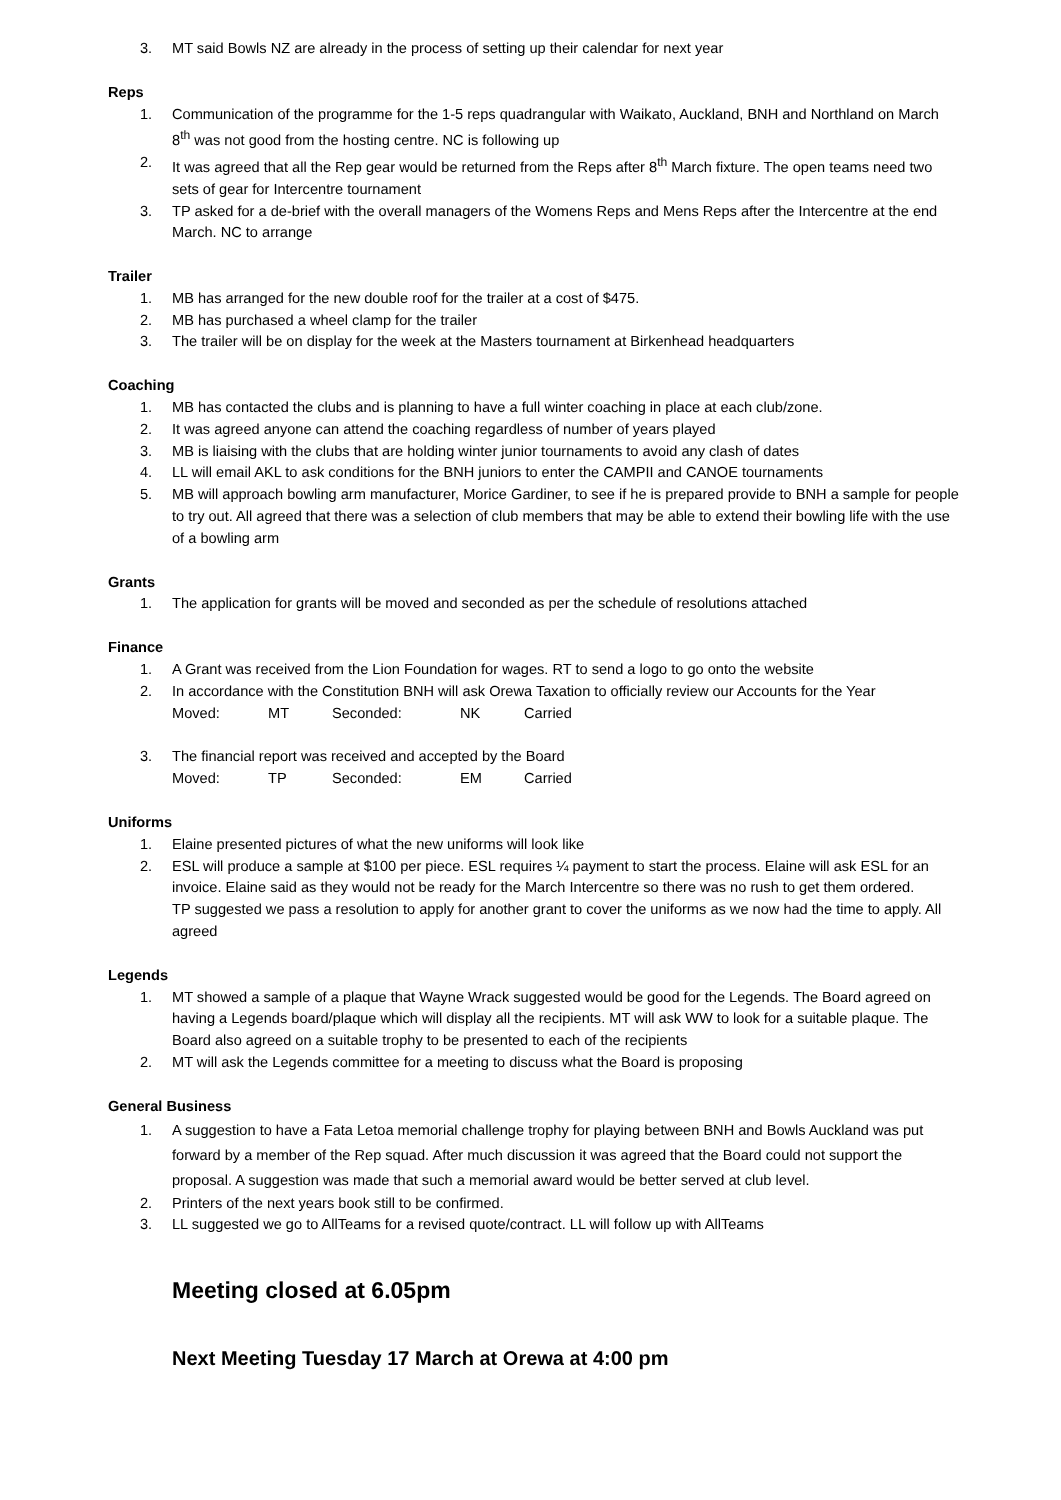3. MT said Bowls NZ are already in the process of setting up their calendar for next year
Reps
1. Communication of the programme for the 1-5 reps quadrangular with Waikato, Auckland, BNH and Northland on March 8<sup>th</sup> was not good from the hosting centre. NC is following up
2. It was agreed that all the Rep gear would be returned from the Reps after 8<sup>th</sup> March fixture. The open teams need two sets of gear for Intercentre tournament
3. TP asked for a de-brief with the overall managers of the Womens Reps and Mens Reps after the Intercentre at the end March. NC to arrange
Trailer
1. MB has arranged for the new double roof for the trailer at a cost of $475.
2. MB has purchased a wheel clamp for the trailer
3. The trailer will be on display for the week at the Masters tournament at Birkenhead headquarters
Coaching
1. MB has contacted the clubs and is planning to have a full winter coaching in place at each club/zone.
2. It was agreed anyone can attend the coaching regardless of number of years played
3. MB is liaising with the clubs that are holding winter junior tournaments to avoid any clash of dates
4. LL will email AKL to ask conditions for the BNH juniors to enter the CAMPII and CANOE tournaments
5. MB will approach bowling arm manufacturer, Morice Gardiner, to see if he is prepared provide to BNH a sample for people to try out. All agreed that there was a selection of club members that may be able to extend their bowling life with the use of a bowling arm
Grants
1. The application for grants will be moved and seconded as per the schedule of resolutions attached
Finance
1. A Grant was received from the Lion Foundation for wages. RT to send a logo to go onto the website
2. In accordance with the Constitution BNH will ask Orewa Taxation to officially review our Accounts for the Year
Moved: MT Seconded: NK Carried
3. The financial report was received and accepted by the Board
Moved: TP Seconded: EM Carried
Uniforms
1. Elaine presented pictures of what the new uniforms will look like
2. ESL will produce a sample at $100 per piece. ESL requires ¼ payment to start the process. Elaine will ask ESL for an invoice. Elaine said as they would not be ready for the March Intercentre so there was no rush to get them ordered.
TP suggested we pass a resolution to apply for another grant to cover the uniforms as we now had the time to apply. All agreed
Legends
1. MT showed a sample of a plaque that Wayne Wrack suggested would be good for the Legends. The Board agreed on having a Legends board/plaque which will display all the recipients. MT will ask WW to look for a suitable plaque. The Board also agreed on a suitable trophy to be presented to each of the recipients
2. MT will ask the Legends committee for a meeting to discuss what the Board is proposing
General Business
1. A suggestion to have a Fata Letoa memorial challenge trophy for playing between BNH and Bowls Auckland was put forward by a member of the Rep squad. After much discussion it was agreed that the Board could not support the proposal. A suggestion was made that such a memorial award would be better served at club level.
2. Printers of the next years book still to be confirmed.
3. LL suggested we go to AllTeams for a revised quote/contract. LL will follow up with AllTeams
Meeting closed at 6.05pm
Next Meeting Tuesday 17 March at Orewa at 4:00 pm